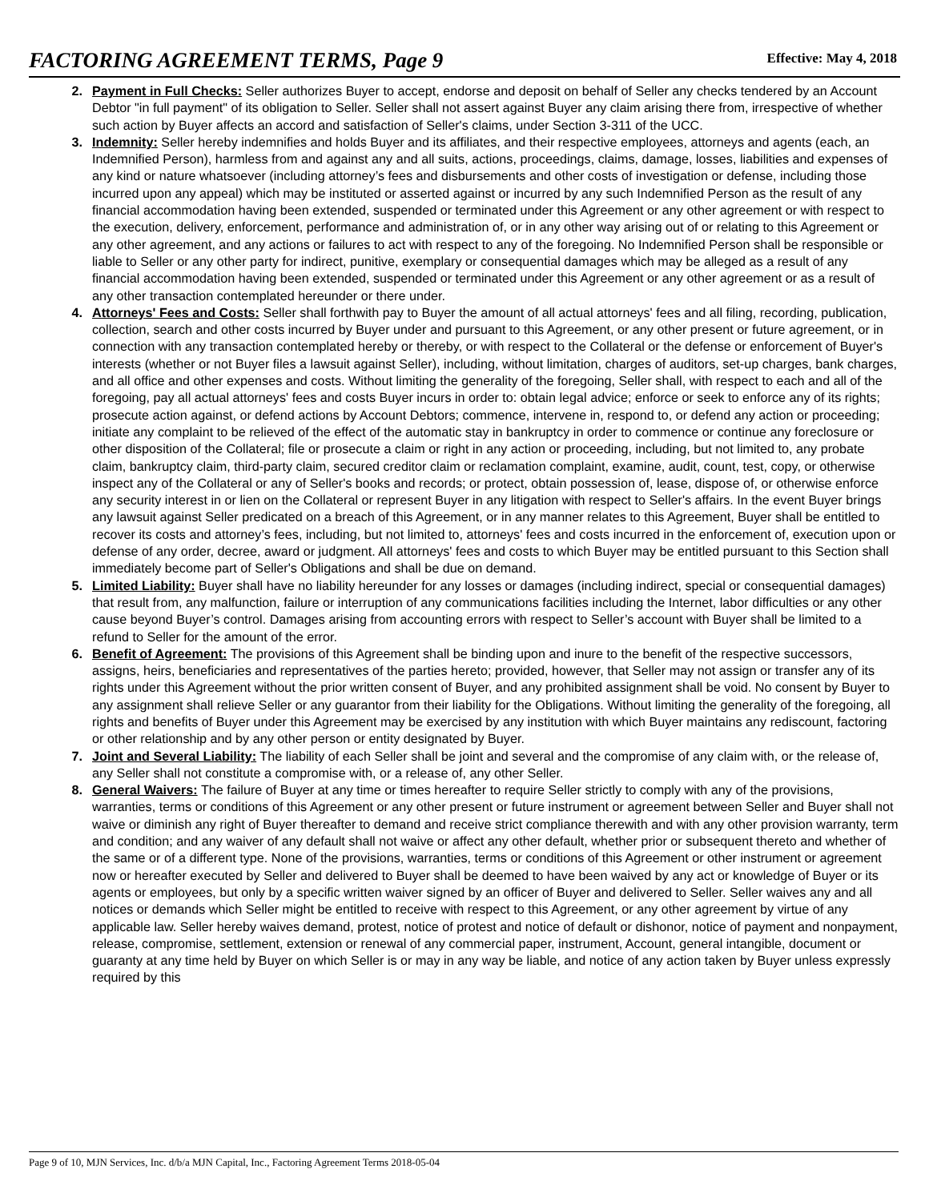FACTORING AGREEMENT TERMS, Page 9
Effective: May 4, 2018
2. Payment in Full Checks: Seller authorizes Buyer to accept, endorse and deposit on behalf of Seller any checks tendered by an Account Debtor "in full payment" of its obligation to Seller. Seller shall not assert against Buyer any claim arising there from, irrespective of whether such action by Buyer affects an accord and satisfaction of Seller's claims, under Section 3-311 of the UCC.
3. Indemnity: Seller hereby indemnifies and holds Buyer and its affiliates, and their respective employees, attorneys and agents (each, an Indemnified Person), harmless from and against any and all suits, actions, proceedings, claims, damage, losses, liabilities and expenses of any kind or nature whatsoever (including attorney’s fees and disbursements and other costs of investigation or defense, including those incurred upon any appeal) which may be instituted or asserted against or incurred by any such Indemnified Person as the result of any financial accommodation having been extended, suspended or terminated under this Agreement or any other agreement or with respect to the execution, delivery, enforcement, performance and administration of, or in any other way arising out of or relating to this Agreement or any other agreement, and any actions or failures to act with respect to any of the foregoing. No Indemnified Person shall be responsible or liable to Seller or any other party for indirect, punitive, exemplary or consequential damages which may be alleged as a result of any financial accommodation having been extended, suspended or terminated under this Agreement or any other agreement or as a result of any other transaction contemplated hereunder or there under.
4. Attorneys' Fees and Costs: Seller shall forthwith pay to Buyer the amount of all actual attorneys' fees and all filing, recording, publication, collection, search and other costs incurred by Buyer under and pursuant to this Agreement, or any other present or future agreement, or in connection with any transaction contemplated hereby or thereby, or with respect to the Collateral or the defense or enforcement of Buyer's interests (whether or not Buyer files a lawsuit against Seller), including, without limitation, charges of auditors, set-up charges, bank charges, and all office and other expenses and costs. Without limiting the generality of the foregoing, Seller shall, with respect to each and all of the foregoing, pay all actual attorneys' fees and costs Buyer incurs in order to: obtain legal advice; enforce or seek to enforce any of its rights; prosecute action against, or defend actions by Account Debtors; commence, intervene in, respond to, or defend any action or proceeding; initiate any complaint to be relieved of the effect of the automatic stay in bankruptcy in order to commence or continue any foreclosure or other disposition of the Collateral; file or prosecute a claim or right in any action or proceeding, including, but not limited to, any probate claim, bankruptcy claim, third-party claim, secured creditor claim or reclamation complaint, examine, audit, count, test, copy, or otherwise inspect any of the Collateral or any of Seller's books and records; or protect, obtain possession of, lease, dispose of, or otherwise enforce any security interest in or lien on the Collateral or represent Buyer in any litigation with respect to Seller's affairs. In the event Buyer brings any lawsuit against Seller predicated on a breach of this Agreement, or in any manner relates to this Agreement, Buyer shall be entitled to recover its costs and attorney’s fees, including, but not limited to, attorneys' fees and costs incurred in the enforcement of, execution upon or defense of any order, decree, award or judgment. All attorneys' fees and costs to which Buyer may be entitled pursuant to this Section shall immediately become part of Seller's Obligations and shall be due on demand.
5. Limited Liability: Buyer shall have no liability hereunder for any losses or damages (including indirect, special or consequential damages) that result from, any malfunction, failure or interruption of any communications facilities including the Internet, labor difficulties or any other cause beyond Buyer’s control. Damages arising from accounting errors with respect to Seller’s account with Buyer shall be limited to a refund to Seller for the amount of the error.
6. Benefit of Agreement: The provisions of this Agreement shall be binding upon and inure to the benefit of the respective successors, assigns, heirs, beneficiaries and representatives of the parties hereto; provided, however, that Seller may not assign or transfer any of its rights under this Agreement without the prior written consent of Buyer, and any prohibited assignment shall be void. No consent by Buyer to any assignment shall relieve Seller or any guarantor from their liability for the Obligations. Without limiting the generality of the foregoing, all rights and benefits of Buyer under this Agreement may be exercised by any institution with which Buyer maintains any rediscount, factoring or other relationship and by any other person or entity designated by Buyer.
7. Joint and Several Liability: The liability of each Seller shall be joint and several and the compromise of any claim with, or the release of, any Seller shall not constitute a compromise with, or a release of, any other Seller.
8. General Waivers: The failure of Buyer at any time or times hereafter to require Seller strictly to comply with any of the provisions, warranties, terms or conditions of this Agreement or any other present or future instrument or agreement between Seller and Buyer shall not waive or diminish any right of Buyer thereafter to demand and receive strict compliance therewith and with any other provision warranty, term and condition; and any waiver of any default shall not waive or affect any other default, whether prior or subsequent thereto and whether of the same or of a different type. None of the provisions, warranties, terms or conditions of this Agreement or other instrument or agreement now or hereafter executed by Seller and delivered to Buyer shall be deemed to have been waived by any act or knowledge of Buyer or its agents or employees, but only by a specific written waiver signed by an officer of Buyer and delivered to Seller. Seller waives any and all notices or demands which Seller might be entitled to receive with respect to this Agreement, or any other agreement by virtue of any applicable law. Seller hereby waives demand, protest, notice of protest and notice of default or dishonor, notice of payment and nonpayment, release, compromise, settlement, extension or renewal of any commercial paper, instrument, Account, general intangible, document or guaranty at any time held by Buyer on which Seller is or may in any way be liable, and notice of any action taken by Buyer unless expressly required by this
Page 9 of 10, MJN Services, Inc. d/b/a MJN Capital, Inc., Factoring Agreement Terms 2018-05-04